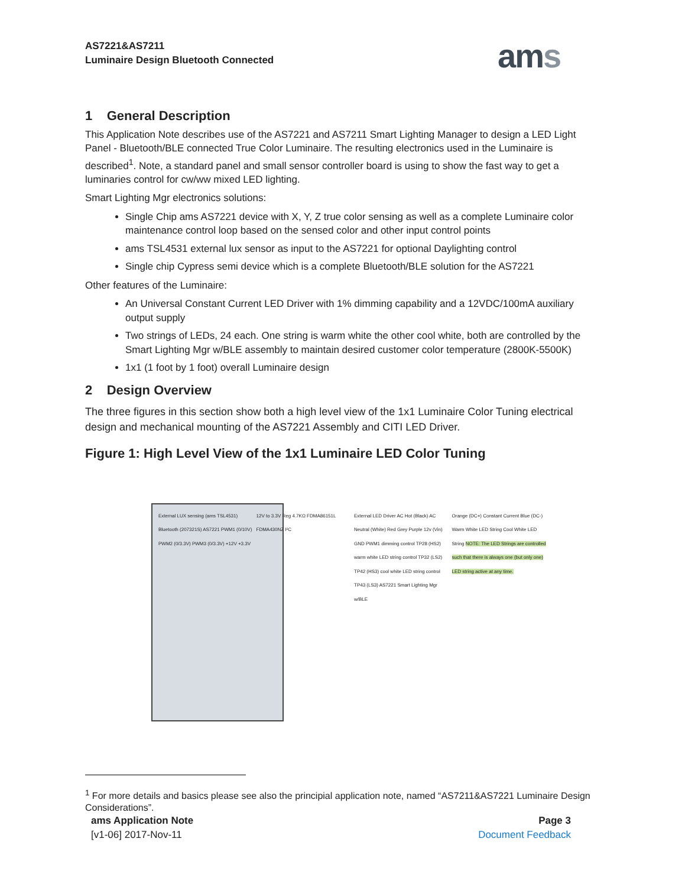AS7221&AS7211
Luminaire Design Bluetooth Connected
ams
1 General Description
This Application Note describes use of the AS7221 and AS7211 Smart Lighting Manager to design a LED Light Panel - Bluetooth/BLE connected True Color Luminaire. The resulting electronics used in the Luminaire is described<sup>1</sup>. Note, a standard panel and small sensor controller board is using to show the fast way to get a luminaries control for cw/ww mixed LED lighting.
Smart Lighting Mgr electronics solutions:
Single Chip ams AS7221 device with X, Y, Z true color sensing as well as a complete Luminaire color maintenance control loop based on the sensed color and other input control points
ams TSL4531 external lux sensor as input to the AS7221 for optional Daylighting control
Single chip Cypress semi device which is a complete Bluetooth/BLE solution for the AS7221
Other features of the Luminaire:
An Universal Constant Current LED Driver with 1% dimming capability and a 12VDC/100mA auxiliary output supply
Two strings of LEDs, 24 each. One string is warm white the other cool white, both are controlled by the Smart Lighting Mgr w/BLE assembly to maintain desired customer color temperature (2800K-5500K)
1x1 (1 foot by 1 foot) overall Luminaire design
2 Design Overview
The three figures in this section show both a high level view of the 1x1 Luminaire Color Tuning electrical design and mechanical mounting of the AS7221 Assembly and CITI LED Driver.
Figure 1: High Level View of the 1x1 Luminaire LED Color Tuning
External LUX sensing (ams TSL4531) Bluetooth (207321S) AS7221 PWM1 (0/10V) PWM2 (0/3.3V) PWM3 (0/3.3V) +12V +3.3V
12V to 3.3V Reg 4.7KΩ FDMA86151L FDMA430NZ I²C
External LED Driver AC Hot (Black) AC Neutral (White) Red Grey Purple 12v (Vin) GND PWM1 dimming control TP28 (HS2) warm white LED string control TP32 (LS2) TP42 (HS3) cool white LED string control TP43 (LS3) AS7221 Smart Lighting Mgr w/BLE
Orange (DC+) Constant Current Blue (DC-) Warm White LED String Cool White LED String NOTE: The LED Strings are controlled such that there is always one (but only one) LED string active at any time.
<sup>1</sup> For more details and basics please see also the principial application note, named “AS7211&AS7221 Luminaire Design Considerations”.
ams Application Note
[v1-06] 2017-Nov-11
Page 3
Document Feedback